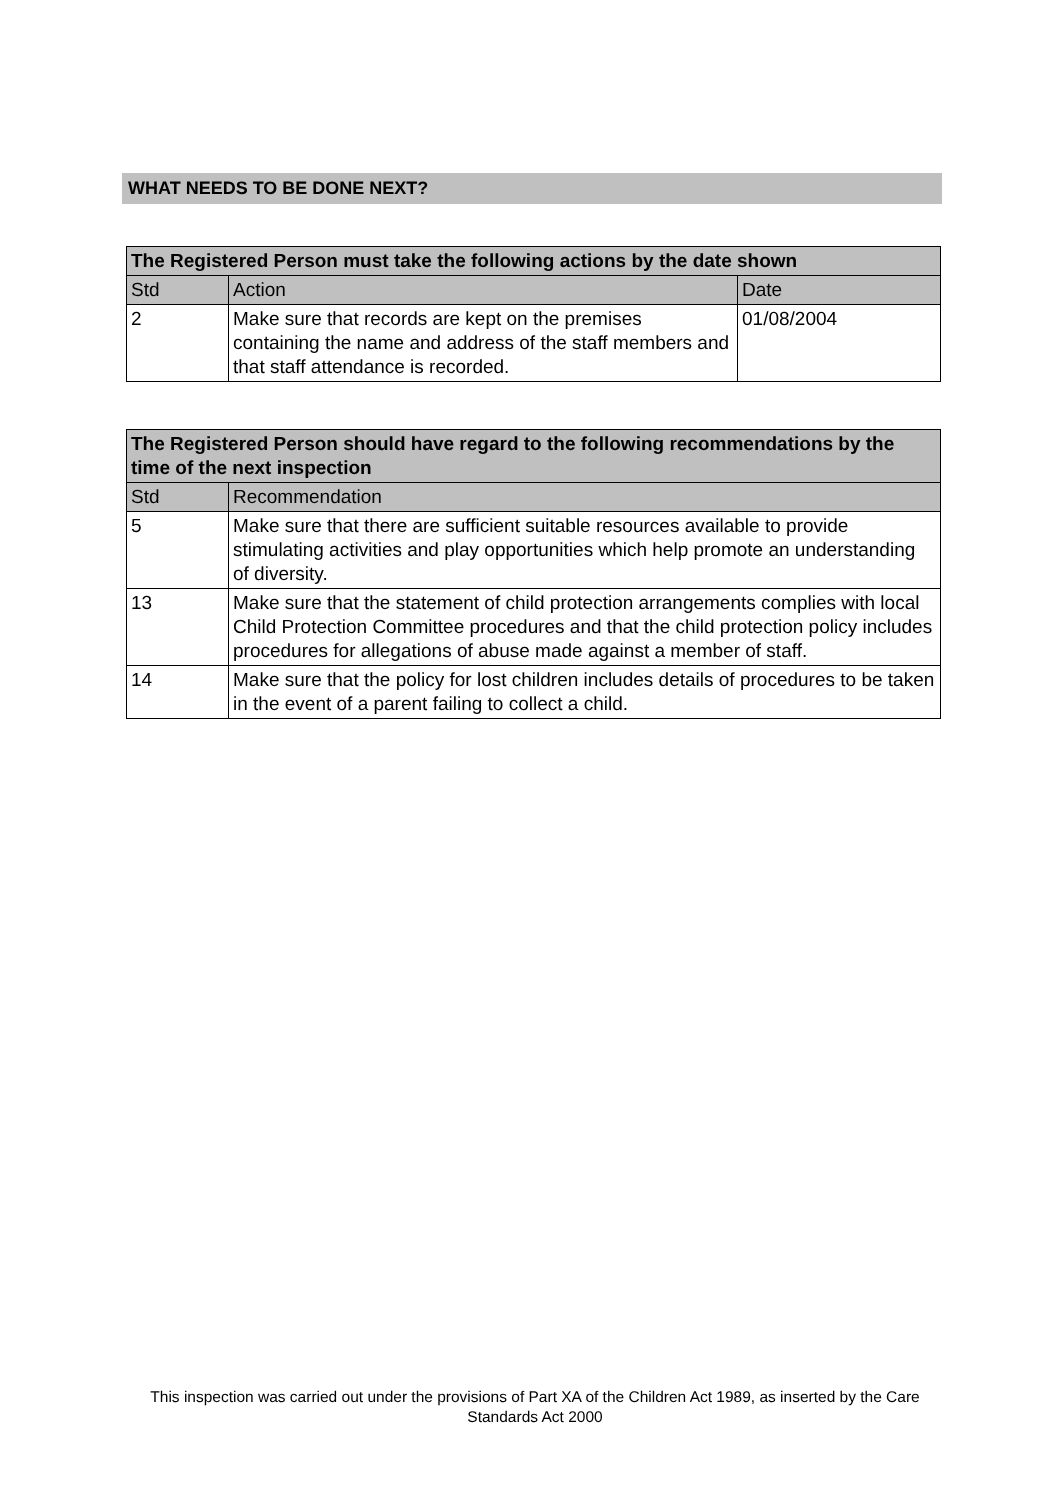WHAT NEEDS TO BE DONE NEXT?
| The Registered Person must take the following actions by the date shown | | |
| --- | --- | --- |
| Std | Action | Date |
| 2 | Make sure that records are kept on the premises containing the name and address of the staff members and that staff attendance is recorded. | 01/08/2004 |
| The Registered Person should have regard to the following recommendations by the time of the next inspection | |
| --- | --- |
| Std | Recommendation |
| 5 | Make sure that there are sufficient suitable resources available to provide stimulating activities and play opportunities which help promote an understanding of diversity. |
| 13 | Make sure that the statement of child protection arrangements complies with local Child Protection Committee procedures and that the child protection policy includes procedures for allegations of abuse made against a member of staff. |
| 14 | Make sure that the policy for lost children includes details of procedures to be taken in the event of a parent failing to collect a child. |
This inspection was carried out under the provisions of Part XA of the Children Act 1989, as inserted by the Care Standards Act 2000